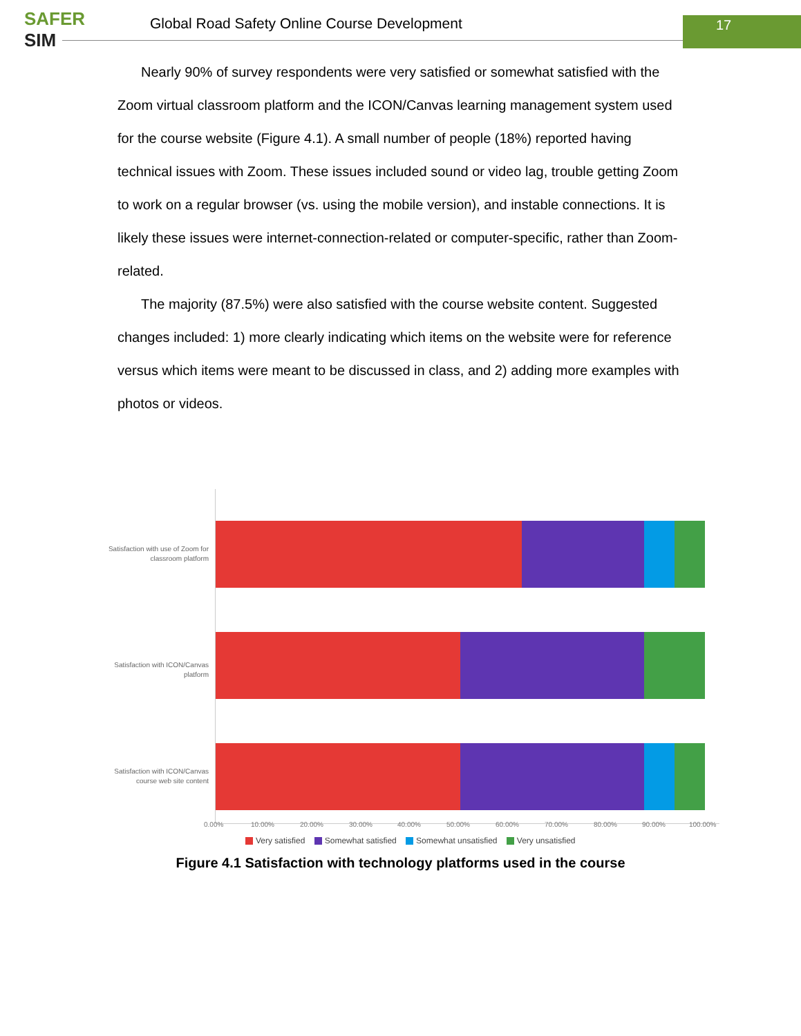SAFER
SIM
Global Road Safety Online Course Development
17
Nearly 90% of survey respondents were very satisfied or somewhat satisfied with the Zoom virtual classroom platform and the ICON/Canvas learning management system used for the course website (Figure 4.1). A small number of people (18%) reported having technical issues with Zoom. These issues included sound or video lag, trouble getting Zoom to work on a regular browser (vs. using the mobile version), and instable connections. It is likely these issues were internet-connection-related or computer-specific, rather than Zoom-related.
The majority (87.5%) were also satisfied with the course website content. Suggested changes included: 1) more clearly indicating which items on the website were for reference versus which items were meant to be discussed in class, and 2) adding more examples with photos or videos.
Satisfaction with use of Zoom for classroom platform
Satisfaction with ICON/Canvas platform
Satisfaction with ICON/Canvas course web site content
0.00% 10.00% 20.00% 30.00% 40.00% 50.00% 60.00% 70.00% 80.00% 90.00% 100.00%
Very satisfied Somewhat satisfied Somewhat unsatisfied Very unsatisfied
Figure 4.1 Satisfaction with technology platforms used in the course